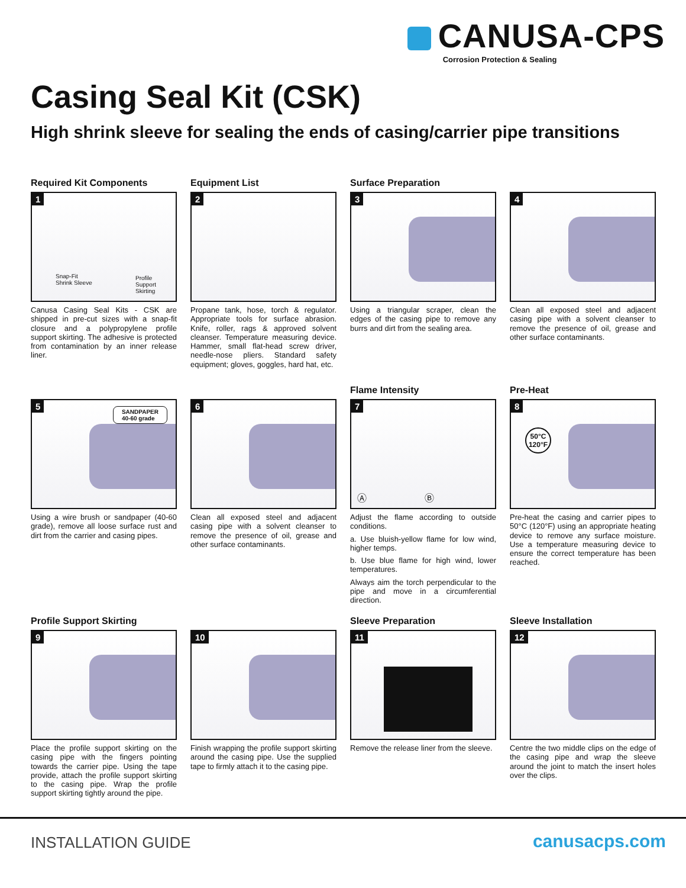CANUSA-CPS
Corrosion Protection & Sealing
Casing Seal Kit (CSK)
High shrink sleeve for sealing the ends of casing/carrier pipe transitions
Required Kit Components
1
Snap-Fit
Shrink Sleeve
Profile
Support
Skirting
Canusa Casing Seal Kits - CSK are shipped in pre-cut sizes with a snap-fit closure and a polypropylene profile support skirting. The adhesive is protected from contamination by an inner release liner.
Equipment List
2
Propane tank, hose, torch & regulator. Appropriate tools for surface abrasion. Knife, roller, rags & approved solvent cleanser. Temperature measuring device. Hammer, small flat-head screw driver, needle-nose pliers. Standard safety equipment; gloves, goggles, hard hat, etc.
Surface Preparation
3
Using a triangular scraper, clean the edges of the casing pipe to remove any burrs and dirt from the sealing area.
4
Clean all exposed steel and adjacent casing pipe with a solvent cleanser to remove the presence of oil, grease and other surface contaminants.
5
SANDPAPER
40-60 grade
Using a wire brush or sandpaper (40-60 grade), remove all loose surface rust and dirt from the carrier and casing pipes.
6
Clean all exposed steel and adjacent casing pipe with a solvent cleanser to remove the presence of oil, grease and other surface contaminants.
Flame Intensity
7
Ⓐ Ⓑ
Adjust the flame according to outside conditions.
a. Use bluish-yellow flame for low wind, higher temps.
b. Use blue flame for high wind, lower temperatures.
Always aim the torch perpendicular to the pipe and move in a circumferential direction.
Pre-Heat
8
50°C
120°F
Pre-heat the casing and carrier pipes to 50°C (120°F) using an appropriate heating device to remove any surface moisture. Use a temperature measuring device to ensure the correct temperature has been reached.
Profile Support Skirting
9
Place the profile support skirting on the casing pipe with the fingers pointing towards the carrier pipe. Using the tape provide, attach the profile support skirting to the casing pipe. Wrap the profile support skirting tightly around the pipe.
10
Finish wrapping the profile support skirting around the casing pipe. Use the supplied tape to firmly attach it to the casing pipe.
Sleeve Preparation
11
Remove the release liner from the sleeve.
Sleeve Installation
12
Centre the two middle clips on the edge of the casing pipe and wrap the sleeve around the joint to match the insert holes over the clips.
INSTALLATION GUIDE canusacps.com